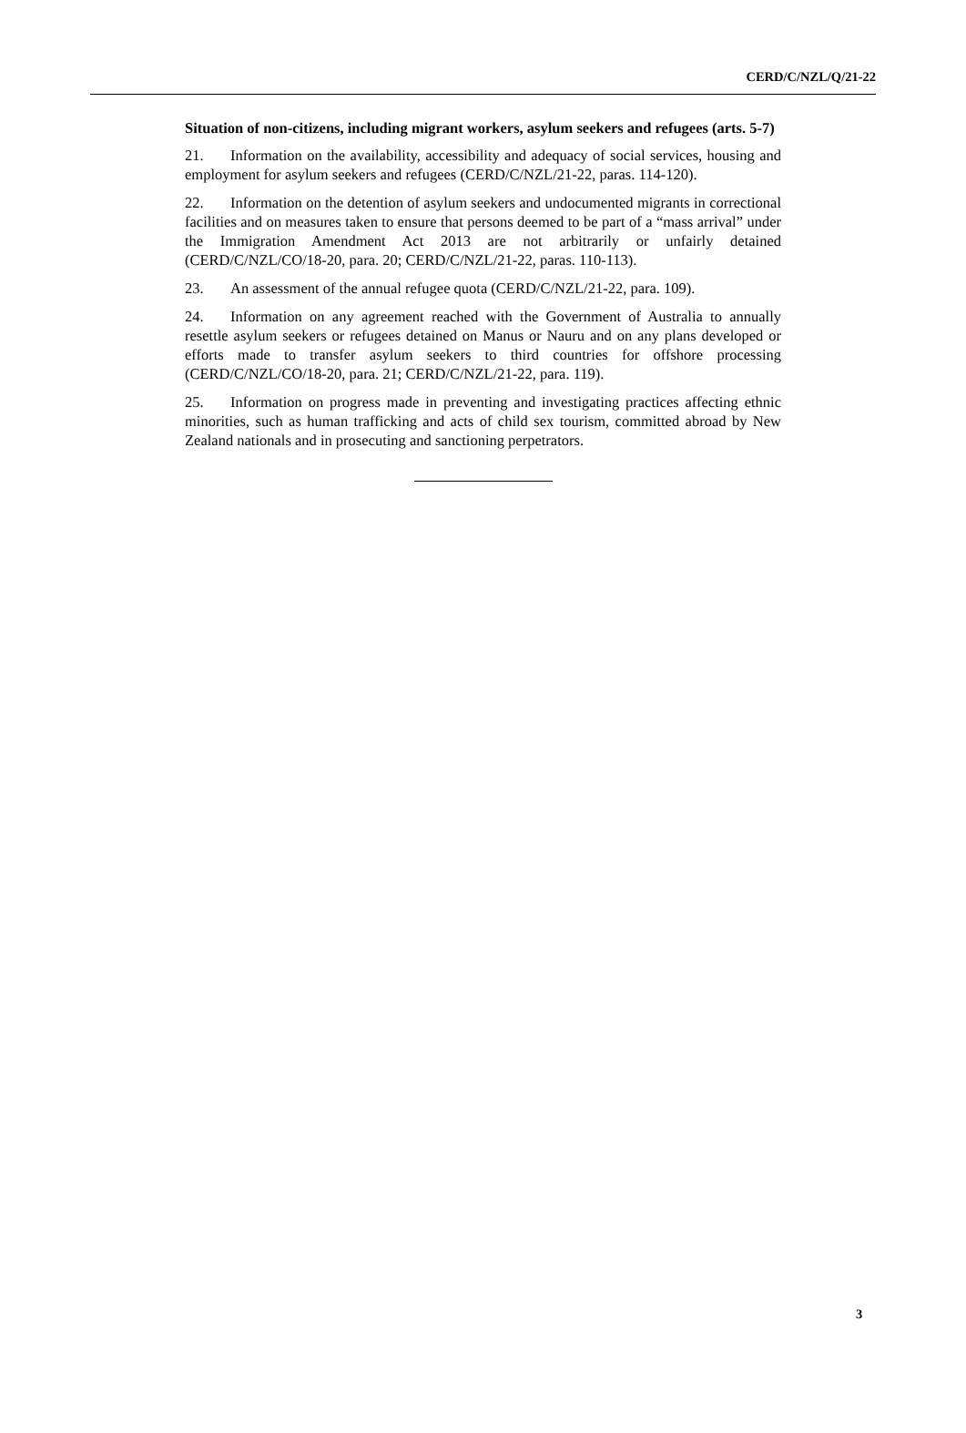CERD/C/NZL/Q/21-22
Situation of non-citizens, including migrant workers, asylum seekers and refugees (arts. 5-7)
21. Information on the availability, accessibility and adequacy of social services, housing and employment for asylum seekers and refugees (CERD/C/NZL/21-22, paras. 114-120).
22. Information on the detention of asylum seekers and undocumented migrants in correctional facilities and on measures taken to ensure that persons deemed to be part of a “mass arrival” under the Immigration Amendment Act 2013 are not arbitrarily or unfairly detained (CERD/C/NZL/CO/18-20, para. 20; CERD/C/NZL/21-22, paras. 110-113).
23. An assessment of the annual refugee quota (CERD/C/NZL/21-22, para. 109).
24. Information on any agreement reached with the Government of Australia to annually resettle asylum seekers or refugees detained on Manus or Nauru and on any plans developed or efforts made to transfer asylum seekers to third countries for offshore processing (CERD/C/NZL/CO/18-20, para. 21; CERD/C/NZL/21-22, para. 119).
25. Information on progress made in preventing and investigating practices affecting ethnic minorities, such as human trafficking and acts of child sex tourism, committed abroad by New Zealand nationals and in prosecuting and sanctioning perpetrators.
3